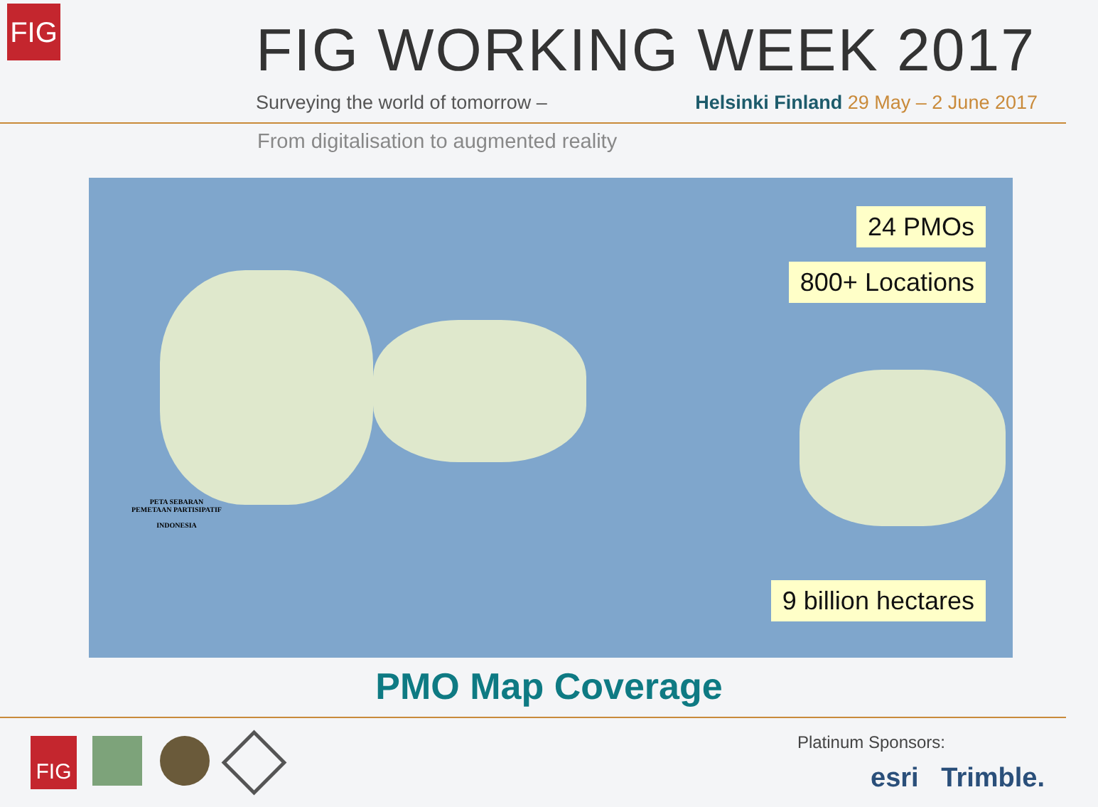FIG
FIG WORKING WEEK 2017
Surveying the world of tomorrow – Helsinki Finland 29 May – 2 June 2017
From digitalisation to augmented reality
24 PMOs
800+ Locations
9 billion hectares
PETA SEBARAN
PEMETAAN PARTISIPATIF
INDONESIA
PMO Map Coverage
FIG Platinum Sponsors:
esri Trimble.